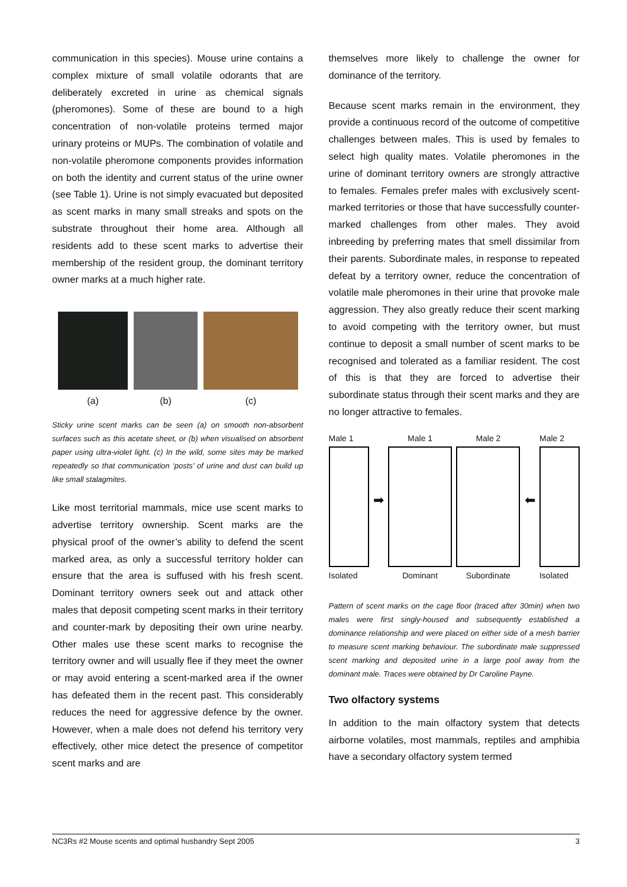communication in this species). Mouse urine contains a complex mixture of small volatile odorants that are deliberately excreted in urine as chemical signals (pheromones). Some of these are bound to a high concentration of non-volatile proteins termed major urinary proteins or MUPs. The combination of volatile and non-volatile pheromone components provides information on both the identity and current status of the urine owner (see Table 1). Urine is not simply evacuated but deposited as scent marks in many small streaks and spots on the substrate throughout their home area. Although all residents add to these scent marks to advertise their membership of the resident group, the dominant territory owner marks at a much higher rate.
(a) (b) (c)
Sticky urine scent marks can be seen (a) on smooth non-absorbent surfaces such as this acetate sheet, or (b) when visualised on absorbent paper using ultra-violet light. (c) In the wild, some sites may be marked repeatedly so that communication ‘posts’ of urine and dust can build up like small stalagmites.
Like most territorial mammals, mice use scent marks to advertise territory ownership. Scent marks are the physical proof of the owner’s ability to defend the scent marked area, as only a successful territory holder can ensure that the area is suffused with his fresh scent. Dominant territory owners seek out and attack other males that deposit competing scent marks in their territory and counter-mark by depositing their own urine nearby. Other males use these scent marks to recognise the territory owner and will usually flee if they meet the owner or may avoid entering a scent-marked area if the owner has defeated them in the recent past. This considerably reduces the need for aggressive defence by the owner. However, when a male does not defend his territory very effectively, other mice detect the presence of competitor scent marks and are
themselves more likely to challenge the owner for dominance of the territory.
Because scent marks remain in the environment, they provide a continuous record of the outcome of competitive challenges between males. This is used by females to select high quality mates. Volatile pheromones in the urine of dominant territory owners are strongly attractive to females. Females prefer males with exclusively scent-marked territories or those that have successfully counter-marked challenges from other males. They avoid inbreeding by preferring mates that smell dissimilar from their parents. Subordinate males, in response to repeated defeat by a territory owner, reduce the concentration of volatile male pheromones in their urine that provoke male aggression. They also greatly reduce their scent marking to avoid competing with the territory owner, but must continue to deposit a small number of scent marks to be recognised and tolerated as a familiar resident. The cost of this is that they are forced to advertise their subordinate status through their scent marks and they are no longer attractive to females.
Male 1
Isolated
➡
Male 1
Dominant
Male 2
Subordinate
⬅
Male 2
Isolated
Pattern of scent marks on the cage floor (traced after 30min) when two males were first singly-housed and subsequently established a dominance relationship and were placed on either side of a mesh barrier to measure scent marking behaviour. The subordinate male suppressed scent marking and deposited urine in a large pool away from the dominant male. Traces were obtained by Dr Caroline Payne.
Two olfactory systems
In addition to the main olfactory system that detects airborne volatiles, most mammals, reptiles and amphibia have a secondary olfactory system termed
NC3Rs #2 Mouse scents and optimal husbandry Sept 2005 3